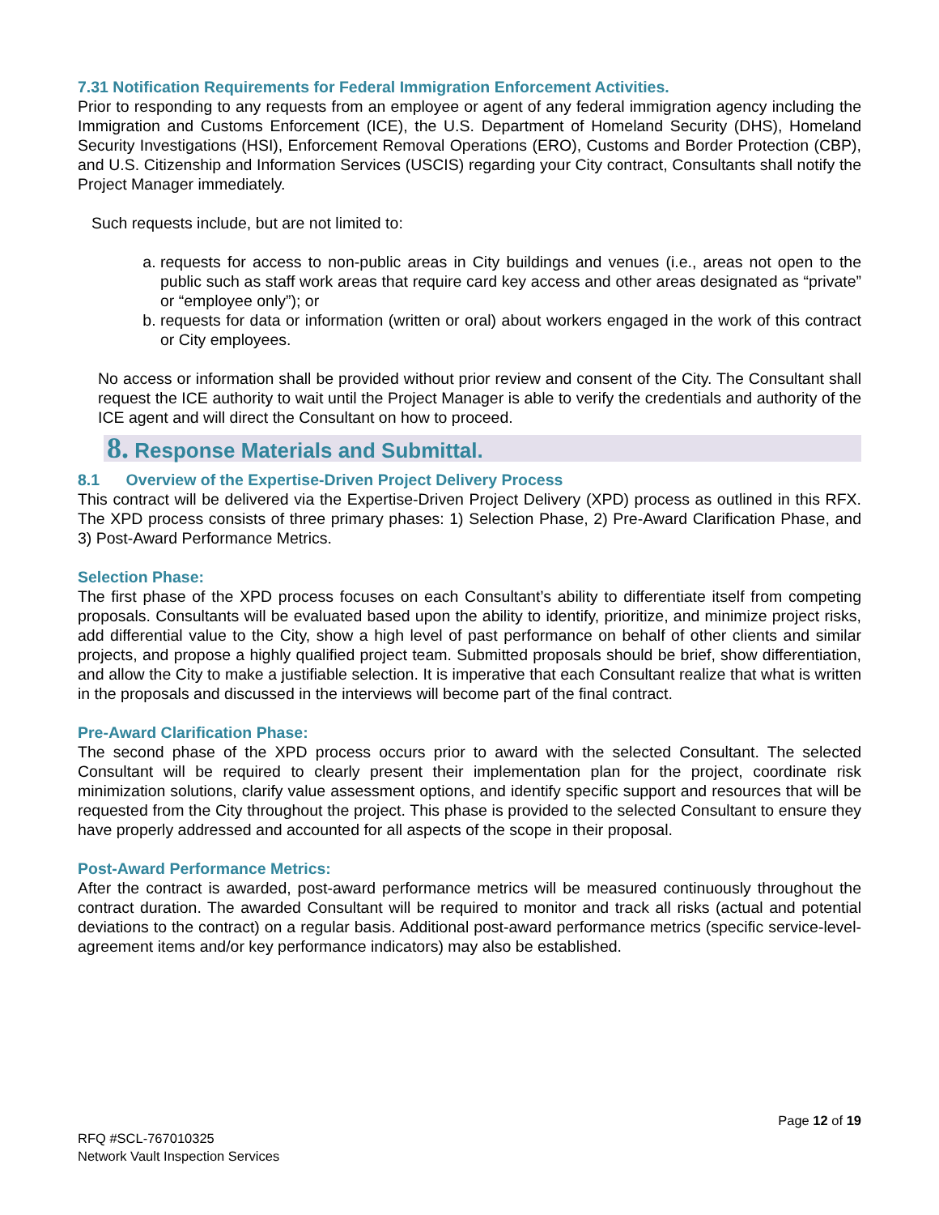7.31 Notification Requirements for Federal Immigration Enforcement Activities.
Prior to responding to any requests from an employee or agent of any federal immigration agency including the Immigration and Customs Enforcement (ICE), the U.S. Department of Homeland Security (DHS), Homeland Security Investigations (HSI), Enforcement Removal Operations (ERO), Customs and Border Protection (CBP), and U.S. Citizenship and Information Services (USCIS) regarding your City contract, Consultants shall notify the Project Manager immediately.
Such requests include, but are not limited to:
a. requests for access to non-public areas in City buildings and venues (i.e., areas not open to the public such as staff work areas that require card key access and other areas designated as “private” or “employee only”); or
b. requests for data or information (written or oral) about workers engaged in the work of this contract or City employees.
No access or information shall be provided without prior review and consent of the City. The Consultant shall request the ICE authority to wait until the Project Manager is able to verify the credentials and authority of the ICE agent and will direct the Consultant on how to proceed.
8. Response Materials and Submittal.
8.1 Overview of the Expertise-Driven Project Delivery Process
This contract will be delivered via the Expertise-Driven Project Delivery (XPD) process as outlined in this RFX. The XPD process consists of three primary phases: 1) Selection Phase, 2) Pre-Award Clarification Phase, and 3) Post-Award Performance Metrics.
Selection Phase:
The first phase of the XPD process focuses on each Consultant’s ability to differentiate itself from competing proposals. Consultants will be evaluated based upon the ability to identify, prioritize, and minimize project risks, add differential value to the City, show a high level of past performance on behalf of other clients and similar projects, and propose a highly qualified project team. Submitted proposals should be brief, show differentiation, and allow the City to make a justifiable selection. It is imperative that each Consultant realize that what is written in the proposals and discussed in the interviews will become part of the final contract.
Pre-Award Clarification Phase:
The second phase of the XPD process occurs prior to award with the selected Consultant. The selected Consultant will be required to clearly present their implementation plan for the project, coordinate risk minimization solutions, clarify value assessment options, and identify specific support and resources that will be requested from the City throughout the project. This phase is provided to the selected Consultant to ensure they have properly addressed and accounted for all aspects of the scope in their proposal.
Post-Award Performance Metrics:
After the contract is awarded, post-award performance metrics will be measured continuously throughout the contract duration. The awarded Consultant will be required to monitor and track all risks (actual and potential deviations to the contract) on a regular basis. Additional post-award performance metrics (specific service-level-agreement items and/or key performance indicators) may also be established.
Page 12 of 19
RFQ #SCL-767010325
Network Vault Inspection Services